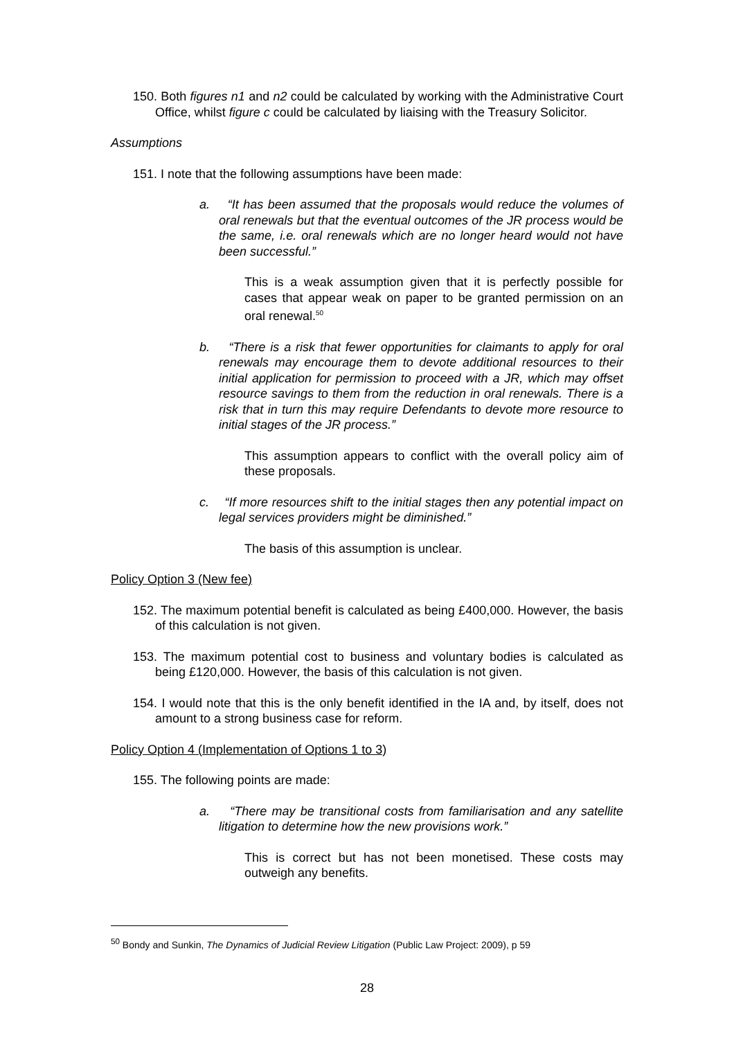150. Both figures n1 and n2 could be calculated by working with the Administrative Court Office, whilst figure c could be calculated by liaising with the Treasury Solicitor.
Assumptions
151. I note that the following assumptions have been made:
a. “It has been assumed that the proposals would reduce the volumes of oral renewals but that the eventual outcomes of the JR process would be the same, i.e. oral renewals which are no longer heard would not have been successful.”
This is a weak assumption given that it is perfectly possible for cases that appear weak on paper to be granted permission on an oral renewal.<sup>50</sup>
b. “There is a risk that fewer opportunities for claimants to apply for oral renewals may encourage them to devote additional resources to their initial application for permission to proceed with a JR, which may offset resource savings to them from the reduction in oral renewals. There is a risk that in turn this may require Defendants to devote more resource to initial stages of the JR process.”
This assumption appears to conflict with the overall policy aim of these proposals.
c. “If more resources shift to the initial stages then any potential impact on legal services providers might be diminished.”
The basis of this assumption is unclear.
Policy Option 3 (New fee)
152. The maximum potential benefit is calculated as being £400,000. However, the basis of this calculation is not given.
153. The maximum potential cost to business and voluntary bodies is calculated as being £120,000. However, the basis of this calculation is not given.
154. I would note that this is the only benefit identified in the IA and, by itself, does not amount to a strong business case for reform.
Policy Option 4 (Implementation of Options 1 to 3)
155. The following points are made:
a. “There may be transitional costs from familiarisation and any satellite litigation to determine how the new provisions work.”
This is correct but has not been monetised. These costs may outweigh any benefits.
<sup>50</sup> Bondy and Sunkin, The Dynamics of Judicial Review Litigation (Public Law Project: 2009), p 59
28